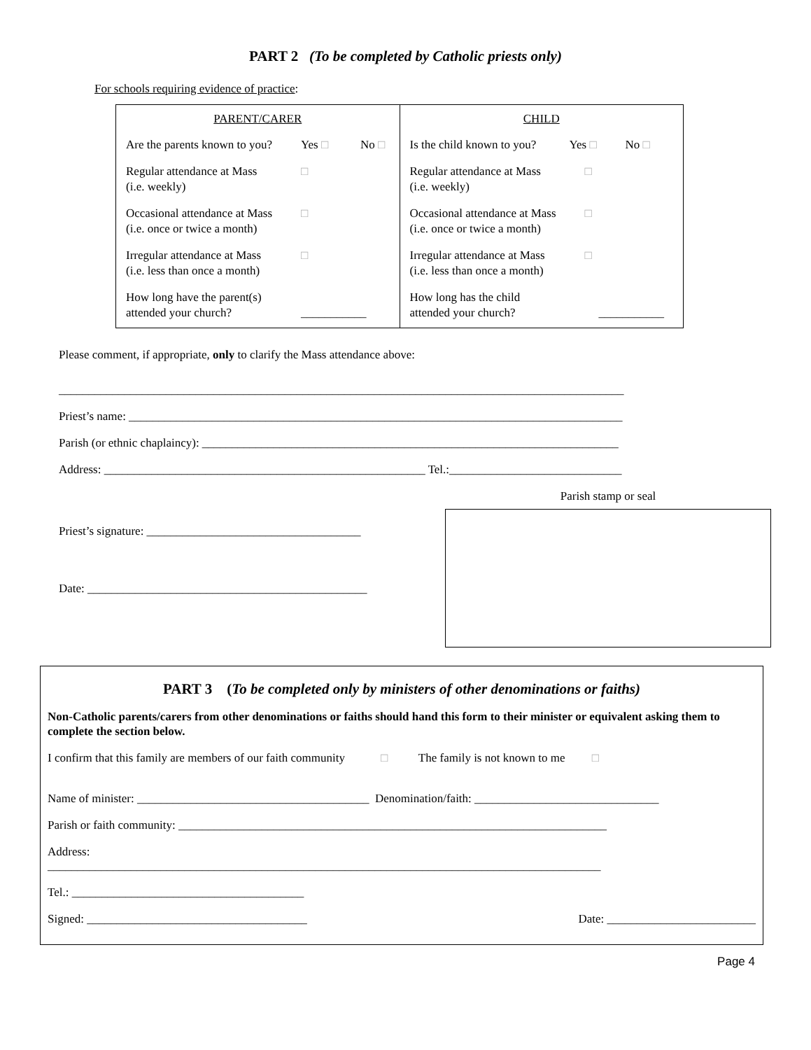PART 2 (To be completed by Catholic priests only)
For schools requiring evidence of practice:
| PARENT/CARER Are the parents known to you? Yes □ No □ Regular attendance at Mass (i.e. weekly) □ Occasional attendance at Mass (i.e. once or twice a month) □ Irregular attendance at Mass (i.e. less than once a month) □ How long have the parent(s) attended your church? ___________ | CHILD Is the child known to you? Yes □ No □ Regular attendance at Mass (i.e. weekly) □ Occasional attendance at Mass (i.e. once or twice a month) □ Irregular attendance at Mass (i.e. less than once a month) □ How long has the child attended your church? ___________ |
Please comment, if appropriate, only to clarify the Mass attendance above:
_______________________________________________________________________________________________
Priest’s name: ___________________________________________________________________________________
Parish (or ethnic chaplaincy): ______________________________________________________________________
Address: ______________________________________________________ Tel.:_____________________________
Priest’s signature: ____________________________________
Date: _______________________________________________
Parish stamp or seal
PART 3 (To be completed only by ministers of other denominations or faiths)
Non-Catholic parents/carers from other denominations or faiths should hand this form to their minister or equivalent asking them to complete the section below.
I confirm that this family are members of our faith community □ The family is not known to me □
Name of minister: _______________________________________ Denomination/faith: _______________________________
Parish or faith community: ________________________________________________________________________
Address:
_____________________________________________________________________________________________
Tel.: _______________________________________
Signed: _____________________________________ Date: _________________________
Page 4